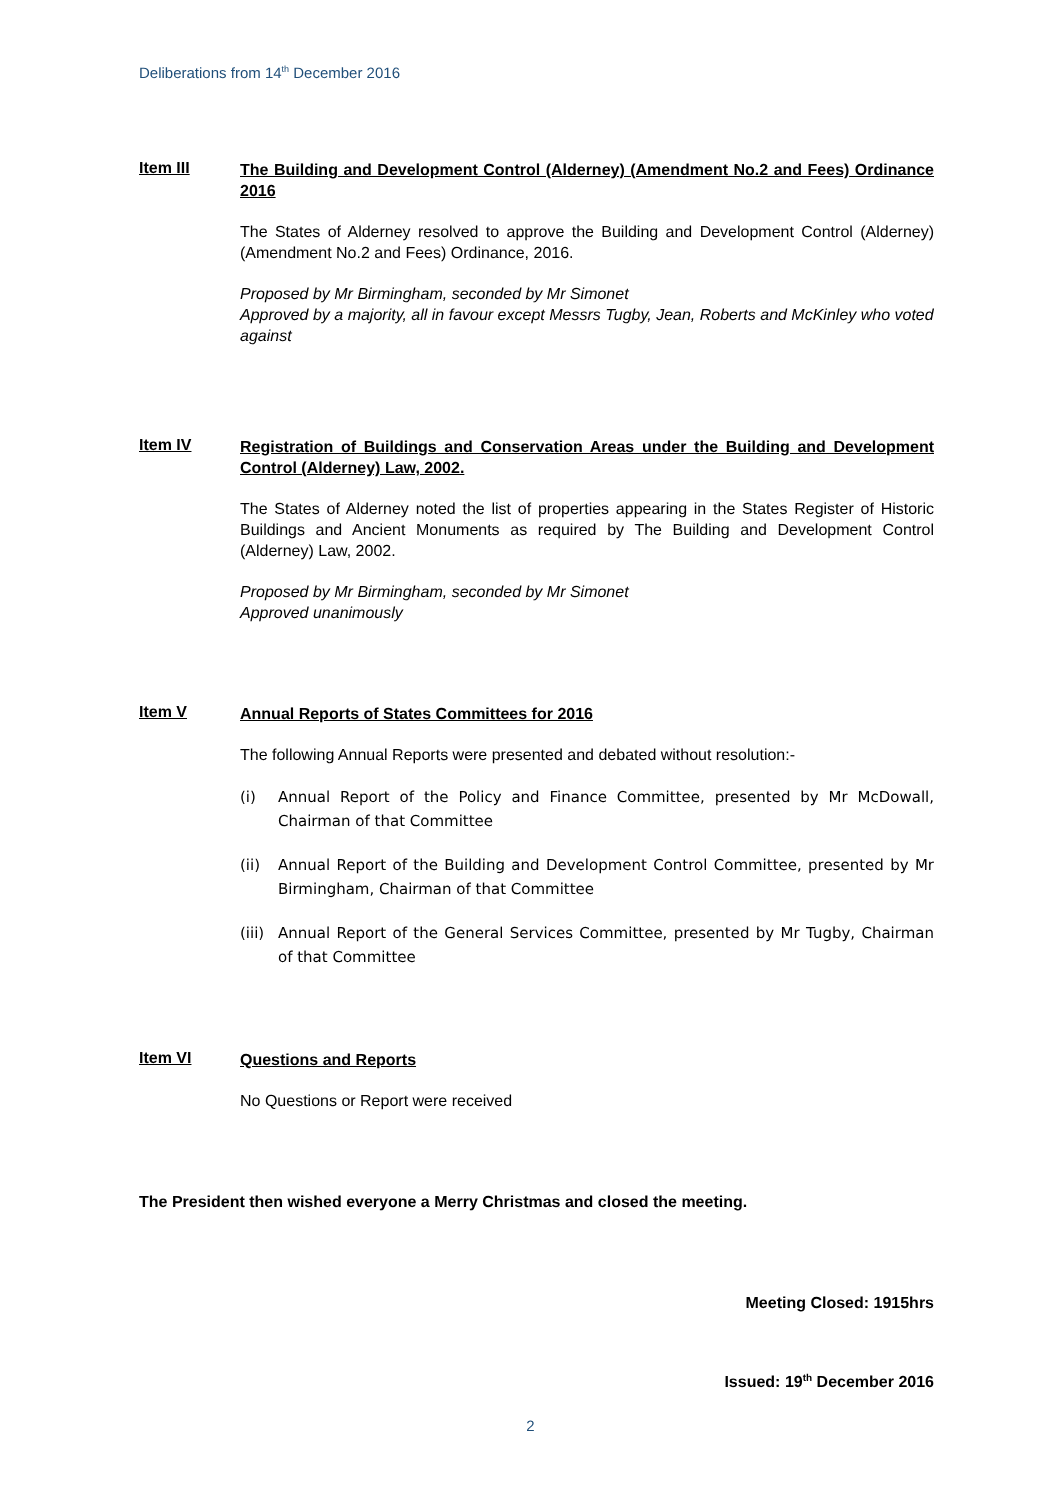Deliberations from 14<sup>th</sup> December 2016
Item III
The Building and Development Control (Alderney) (Amendment No.2 and Fees) Ordinance 2016
The States of Alderney resolved to approve the Building and Development Control (Alderney) (Amendment No.2 and Fees) Ordinance, 2016.
Proposed by Mr Birmingham, seconded by Mr Simonet
Approved by a majority, all in favour except Messrs Tugby, Jean, Roberts and McKinley who voted against
Item IV
Registration of Buildings and Conservation Areas under the Building and Development Control (Alderney) Law, 2002.
The States of Alderney noted the list of properties appearing in the States Register of Historic Buildings and Ancient Monuments as required by The Building and Development Control (Alderney) Law, 2002.
Proposed by Mr Birmingham, seconded by Mr Simonet
Approved unanimously
Item V
Annual Reports of States Committees for 2016
The following Annual Reports were presented and debated without resolution:-
(i) Annual Report of the Policy and Finance Committee, presented by Mr McDowall, Chairman of that Committee
(ii) Annual Report of the Building and Development Control Committee, presented by Mr Birmingham, Chairman of that Committee
(iii)
Annual Report of the General Services Committee, presented by Mr Tugby, Chairman of that Committee
Item VI
Questions and Reports
No Questions or Report were received
The President then wished everyone a Merry Christmas and closed the meeting.
Meeting Closed: 1915hrs
Issued: 19<sup>th</sup> December 2016
2